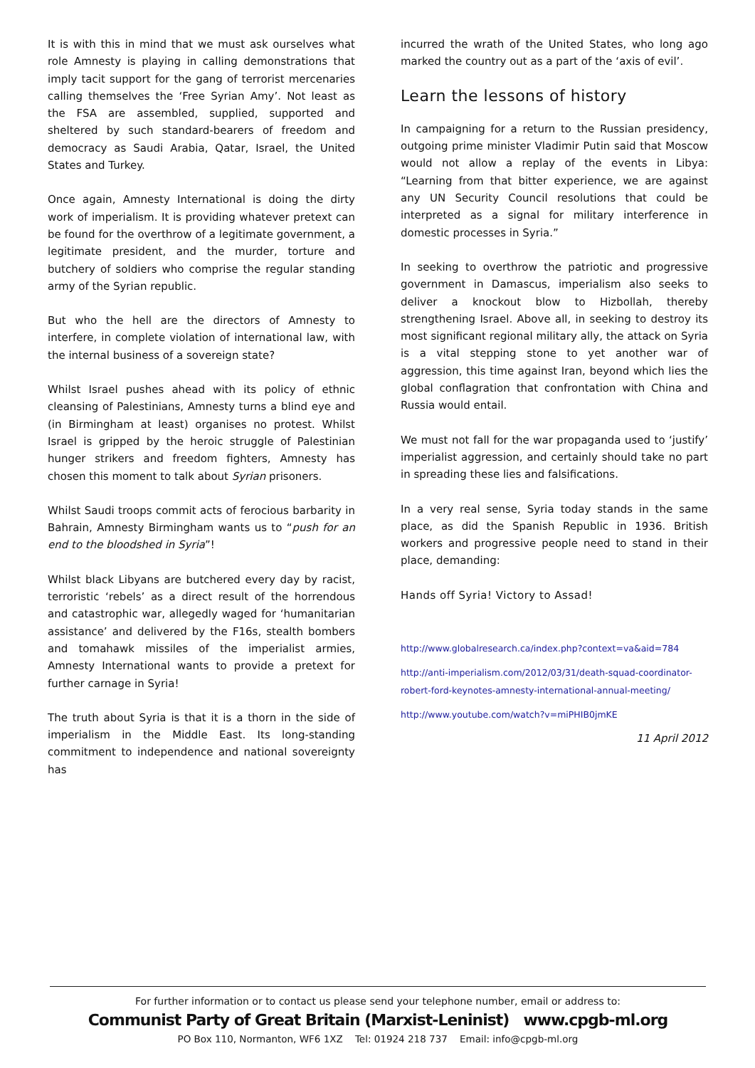It is with this in mind that we must ask ourselves what role Amnesty is playing in calling demonstrations that imply tacit support for the gang of terrorist mercenaries calling themselves the ‘Free Syrian Amy’. Not least as the FSA are assembled, supplied, supported and sheltered by such standard-bearers of freedom and democracy as Saudi Arabia, Qatar, Israel, the United States and Turkey.
Once again, Amnesty International is doing the dirty work of imperialism. It is providing whatever pretext can be found for the overthrow of a legitimate government, a legitimate president, and the murder, torture and butchery of soldiers who comprise the regular standing army of the Syrian republic.
But who the hell are the directors of Amnesty to interfere, in complete violation of international law, with the internal business of a sovereign state?
Whilst Israel pushes ahead with its policy of ethnic cleansing of Palestinians, Amnesty turns a blind eye and (in Birmingham at least) organises no protest. Whilst Israel is gripped by the heroic struggle of Palestinian hunger strikers and freedom fighters, Amnesty has chosen this moment to talk about Syrian prisoners.
Whilst Saudi troops commit acts of ferocious barbarity in Bahrain, Amnesty Birmingham wants us to “push for an end to the bloodshed in Syria”!
Whilst black Libyans are butchered every day by racist, terroristic ‘rebels’ as a direct result of the horrendous and catastrophic war, allegedly waged for ‘humanitarian assistance’ and delivered by the F16s, stealth bombers and tomahawk missiles of the imperialist armies, Amnesty International wants to provide a pretext for further carnage in Syria!
The truth about Syria is that it is a thorn in the side of imperialism in the Middle East. Its long-standing commitment to independence and national sovereignty has
incurred the wrath of the United States, who long ago marked the country out as a part of the ‘axis of evil’.
Learn the lessons of history
In campaigning for a return to the Russian presidency, outgoing prime minister Vladimir Putin said that Moscow would not allow a replay of the events in Libya: “Learning from that bitter experience, we are against any UN Security Council resolutions that could be interpreted as a signal for military interference in domestic processes in Syria.”
In seeking to overthrow the patriotic and progressive government in Damascus, imperialism also seeks to deliver a knockout blow to Hizbollah, thereby strengthening Israel. Above all, in seeking to destroy its most significant regional military ally, the attack on Syria is a vital stepping stone to yet another war of aggression, this time against Iran, beyond which lies the global conflagration that confrontation with China and Russia would entail.
We must not fall for the war propaganda used to ‘justify’ imperialist aggression, and certainly should take no part in spreading these lies and falsifications.
In a very real sense, Syria today stands in the same place, as did the Spanish Republic in 1936. British workers and progressive people need to stand in their place, demanding:
Hands off Syria! Victory to Assad!
http://www.globalresearch.ca/index.php?context=va&aid=784
http://anti-imperialism.com/2012/03/31/death-squad-coordinator-robert-ford-keynotes-amnesty-international-annual-meeting/
http://www.youtube.com/watch?v=miPHIB0jmKE
11 April 2012
For further information or to contact us please send your telephone number, email or address to:
Communist Party of Great Britain (Marxist-Leninist) www.cpgb-ml.org
PO Box 110, Normanton, WF6 1XZ Tel: 01924 218 737 Email: info@cpgb-ml.org